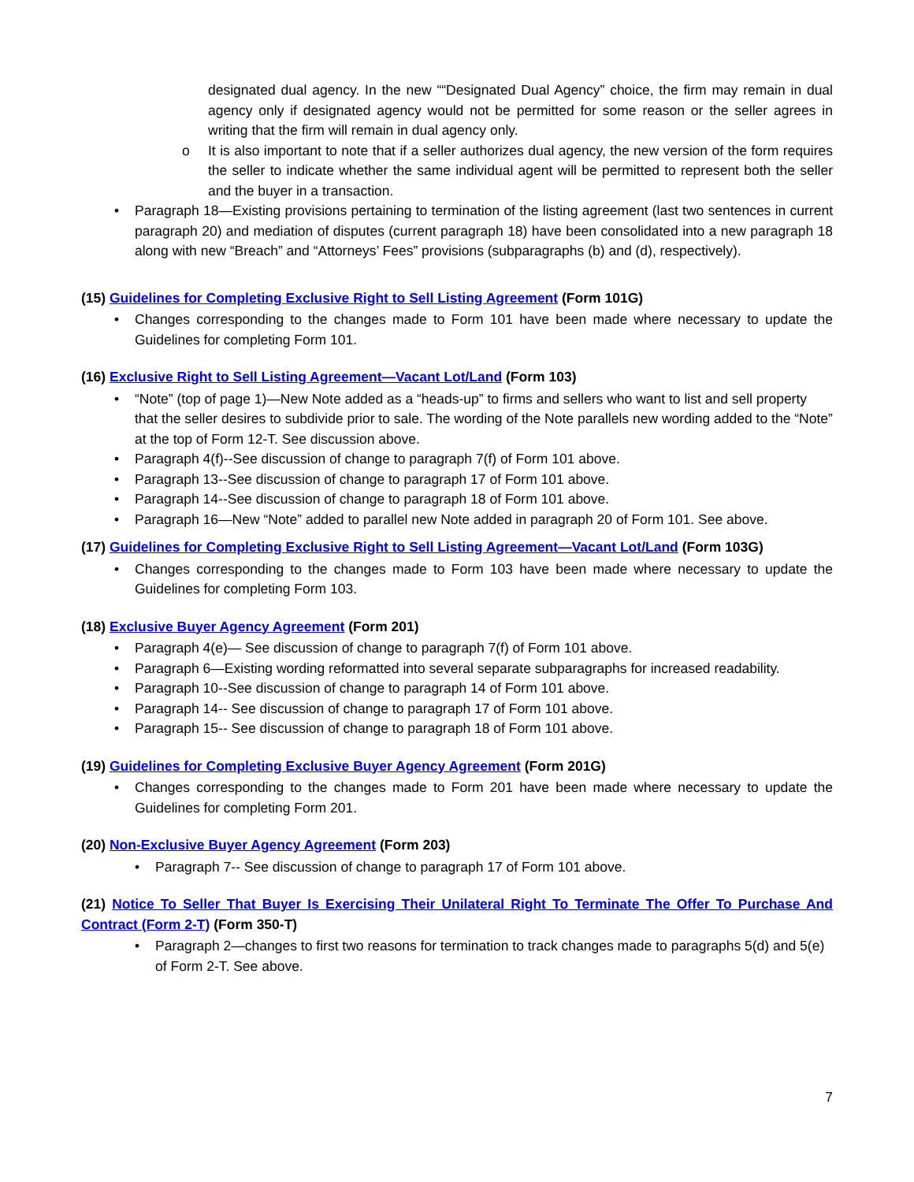designated dual agency. In the new ““Designated Dual Agency” choice, the firm may remain in dual agency only if designated agency would not be permitted for some reason or the seller agrees in writing that the firm will remain in dual agency only.
o It is also important to note that if a seller authorizes dual agency, the new version of the form requires the seller to indicate whether the same individual agent will be permitted to represent both the seller and the buyer in a transaction.
• Paragraph 18—Existing provisions pertaining to termination of the listing agreement (last two sentences in current paragraph 20) and mediation of disputes (current paragraph 18) have been consolidated into a new paragraph 18 along with new “Breach” and “Attorneys’ Fees” provisions (subparagraphs (b) and (d), respectively).
(15) Guidelines for Completing Exclusive Right to Sell Listing Agreement (Form 101G)
• Changes corresponding to the changes made to Form 101 have been made where necessary to update the Guidelines for completing Form 101.
(16) Exclusive Right to Sell Listing Agreement—Vacant Lot/Land (Form 103)
• “Note” (top of page 1)—New Note added as a “heads-up” to firms and sellers who want to list and sell property that the seller desires to subdivide prior to sale. The wording of the Note parallels new wording added to the “Note” at the top of Form 12-T. See discussion above.
• Paragraph 4(f)--See discussion of change to paragraph 7(f) of Form 101 above.
• Paragraph 13--See discussion of change to paragraph 17 of Form 101 above.
• Paragraph 14--See discussion of change to paragraph 18 of Form 101 above.
• Paragraph 16—New “Note” added to parallel new Note added in paragraph 20 of Form 101. See above.
(17) Guidelines for Completing Exclusive Right to Sell Listing Agreement—Vacant Lot/Land (Form 103G)
• Changes corresponding to the changes made to Form 103 have been made where necessary to update the Guidelines for completing Form 103.
(18) Exclusive Buyer Agency Agreement (Form 201)
• Paragraph 4(e)— See discussion of change to paragraph 7(f) of Form 101 above.
• Paragraph 6—Existing wording reformatted into several separate subparagraphs for increased readability.
• Paragraph 10--See discussion of change to paragraph 14 of Form 101 above.
• Paragraph 14-- See discussion of change to paragraph 17 of Form 101 above.
• Paragraph 15-- See discussion of change to paragraph 18 of Form 101 above.
(19) Guidelines for Completing Exclusive Buyer Agency Agreement (Form 201G)
• Changes corresponding to the changes made to Form 201 have been made where necessary to update the Guidelines for completing Form 201.
(20) Non-Exclusive Buyer Agency Agreement (Form 203)
• Paragraph 7-- See discussion of change to paragraph 17 of Form 101 above.
(21) Notice To Seller That Buyer Is Exercising Their Unilateral Right To Terminate The Offer To Purchase And Contract (Form 2-T) (Form 350-T)
• Paragraph 2—changes to first two reasons for termination to track changes made to paragraphs 5(d) and 5(e) of Form 2-T. See above.
7